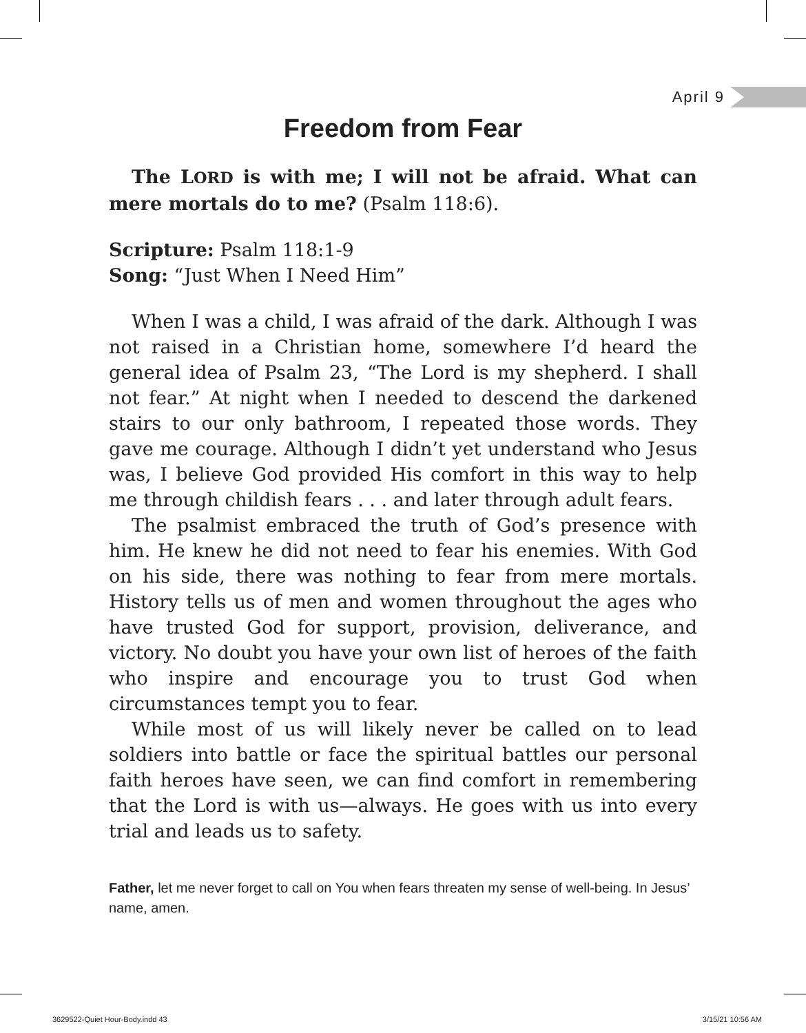April 9
Freedom from Fear
The LORD is with me; I will not be afraid. What can mere mortals do to me? (Psalm 118:6).
Scripture: Psalm 118:1-9
Song: “Just When I Need Him”
When I was a child, I was afraid of the dark. Although I was not raised in a Christian home, somewhere I’d heard the general idea of Psalm 23, “The Lord is my shepherd. I shall not fear.” At night when I needed to descend the darkened stairs to our only bathroom, I repeated those words. They gave me courage. Although I didn’t yet understand who Jesus was, I believe God provided His comfort in this way to help me through childish fears . . . and later through adult fears.
The psalmist embraced the truth of God’s presence with him. He knew he did not need to fear his enemies. With God on his side, there was nothing to fear from mere mortals. History tells us of men and women throughout the ages who have trusted God for support, provision, deliverance, and victory. No doubt you have your own list of heroes of the faith who inspire and encourage you to trust God when circumstances tempt you to fear.
While most of us will likely never be called on to lead soldiers into battle or face the spiritual battles our personal faith heroes have seen, we can find comfort in remembering that the Lord is with us—always. He goes with us into every trial and leads us to safety.
Father, let me never forget to call on You when fears threaten my sense of well-being. In Jesus’ name, amen.
3629522-Quiet Hour-Body.indd 43
3/15/21 10:56 AM